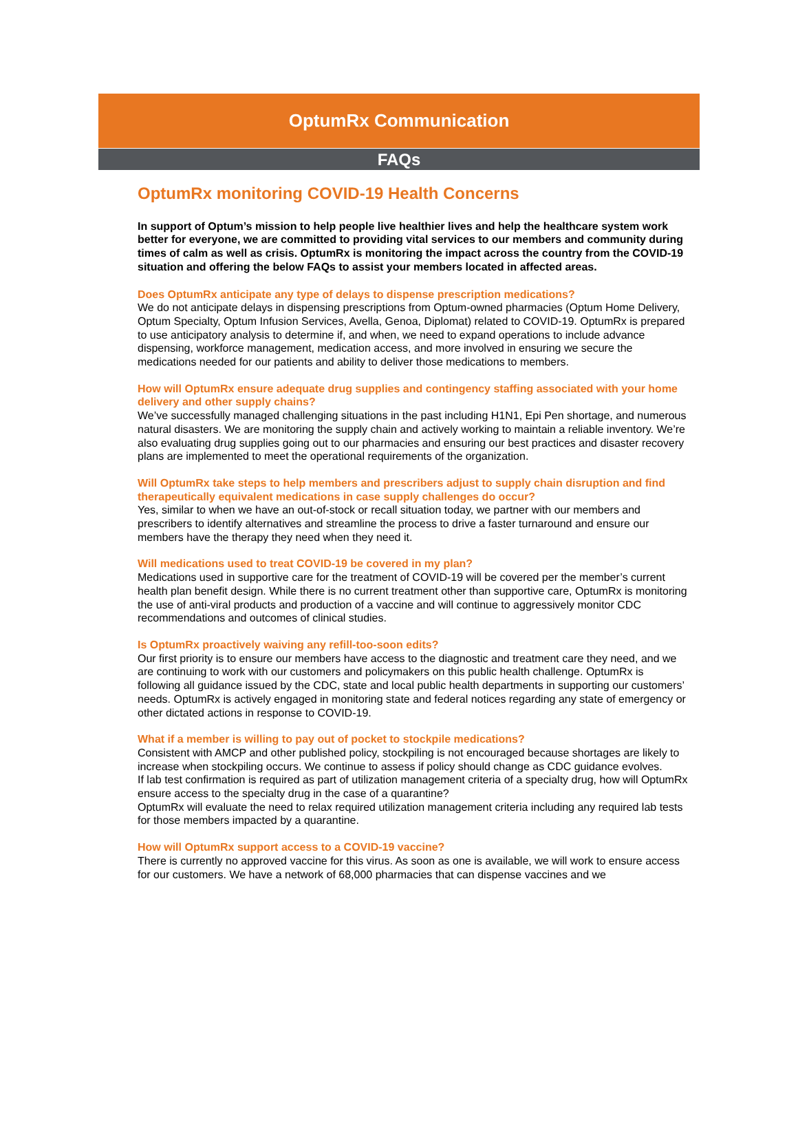OptumRx Communication
FAQs
OptumRx monitoring COVID-19 Health Concerns
In support of Optum’s mission to help people live healthier lives and help the healthcare system work better for everyone, we are committed to providing vital services to our members and community during times of calm as well as crisis. OptumRx is monitoring the impact across the country from the COVID-19 situation and offering the below FAQs to assist your members located in affected areas.
Does OptumRx anticipate any type of delays to dispense prescription medications?
We do not anticipate delays in dispensing prescriptions from Optum-owned pharmacies (Optum Home Delivery, Optum Specialty, Optum Infusion Services, Avella, Genoa, Diplomat) related to COVID-19. OptumRx is prepared to use anticipatory analysis to determine if, and when, we need to expand operations to include advance dispensing, workforce management, medication access, and more involved in ensuring we secure the medications needed for our patients and ability to deliver those medications to members.
How will OptumRx ensure adequate drug supplies and contingency staffing associated with your home delivery and other supply chains?
We’ve successfully managed challenging situations in the past including H1N1, Epi Pen shortage, and numerous natural disasters. We are monitoring the supply chain and actively working to maintain a reliable inventory. We’re also evaluating drug supplies going out to our pharmacies and ensuring our best practices and disaster recovery plans are implemented to meet the operational requirements of the organization.
Will OptumRx take steps to help members and prescribers adjust to supply chain disruption and find therapeutically equivalent medications in case supply challenges do occur?
Yes, similar to when we have an out-of-stock or recall situation today, we partner with our members and prescribers to identify alternatives and streamline the process to drive a faster turnaround and ensure our members have the therapy they need when they need it.
Will medications used to treat COVID-19 be covered in my plan?
Medications used in supportive care for the treatment of COVID-19 will be covered per the member’s current health plan benefit design. While there is no current treatment other than supportive care, OptumRx is monitoring the use of anti-viral products and production of a vaccine and will continue to aggressively monitor CDC recommendations and outcomes of clinical studies.
Is OptumRx proactively waiving any refill-too-soon edits?
Our first priority is to ensure our members have access to the diagnostic and treatment care they need, and we are continuing to work with our customers and policymakers on this public health challenge. OptumRx is following all guidance issued by the CDC, state and local public health departments in supporting our customers’ needs. OptumRx is actively engaged in monitoring state and federal notices regarding any state of emergency or other dictated actions in response to COVID-19.
What if a member is willing to pay out of pocket to stockpile medications?
Consistent with AMCP and other published policy, stockpiling is not encouraged because shortages are likely to increase when stockpiling occurs. We continue to assess if policy should change as CDC guidance evolves.
If lab test confirmation is required as part of utilization management criteria of a specialty drug, how will OptumRx ensure access to the specialty drug in the case of a quarantine?
OptumRx will evaluate the need to relax required utilization management criteria including any required lab tests for those members impacted by a quarantine.
How will OptumRx support access to a COVID-19 vaccine?
There is currently no approved vaccine for this virus. As soon as one is available, we will work to ensure access for our customers. We have a network of 68,000 pharmacies that can dispense vaccines and we